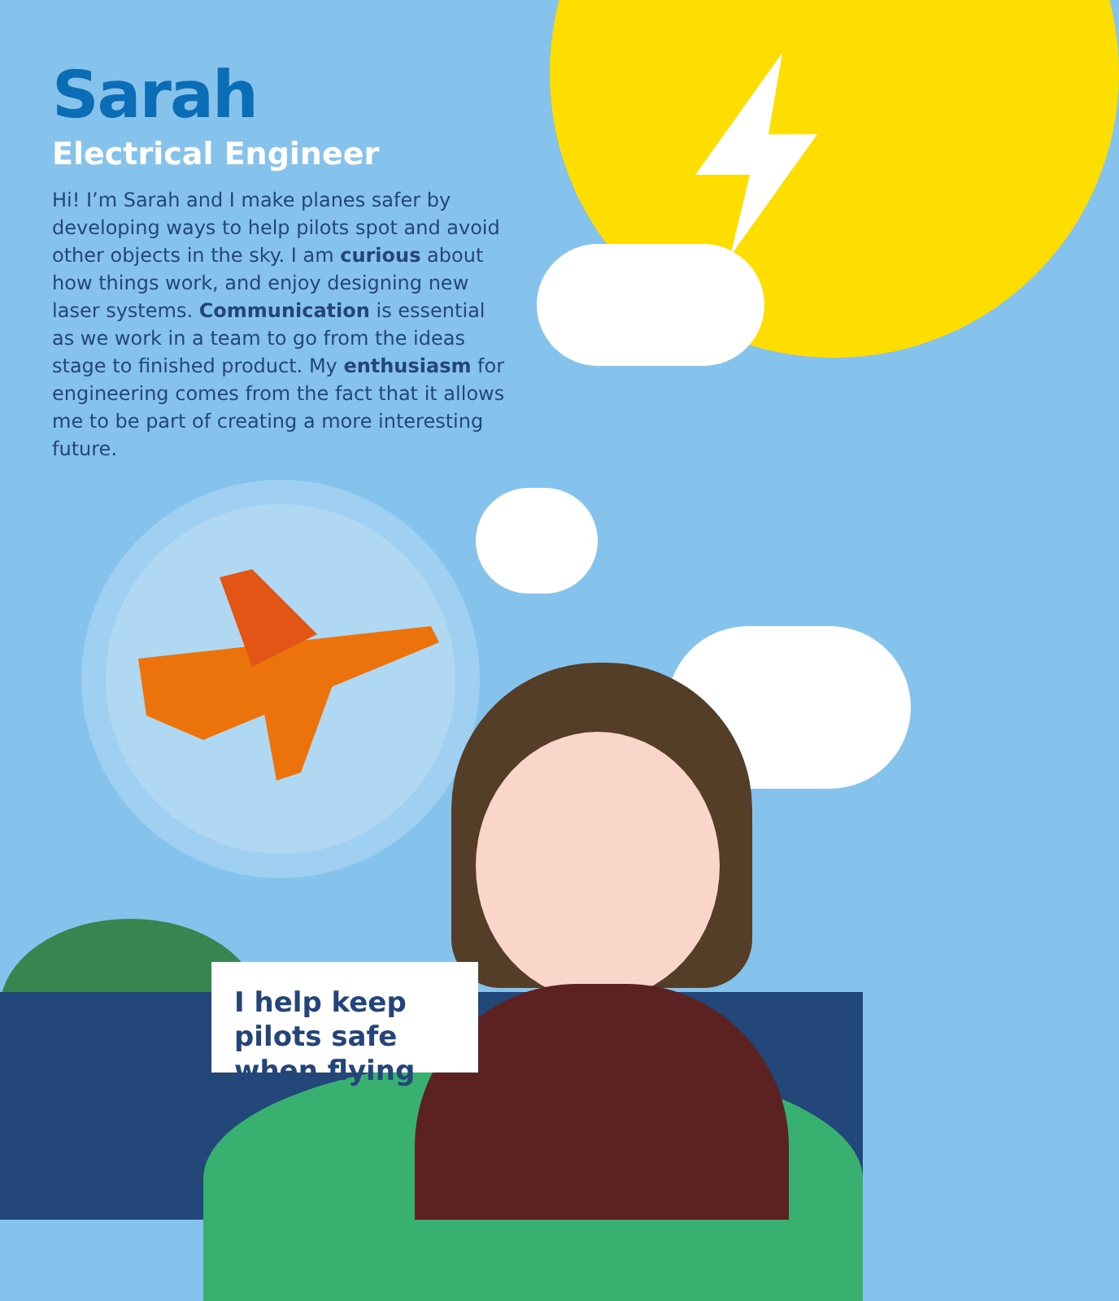Sarah
Electrical Engineer
Hi! I’m Sarah and I make planes safer by developing ways to help pilots spot and avoid other objects in the sky. I am curious about how things work, and enjoy designing new laser systems. Communication is essential as we work in a team to go from the ideas stage to finished product. My enthusiasm for engineering comes from the fact that it allows me to be part of creating a more interesting future.
I help keep pilots safe when flying